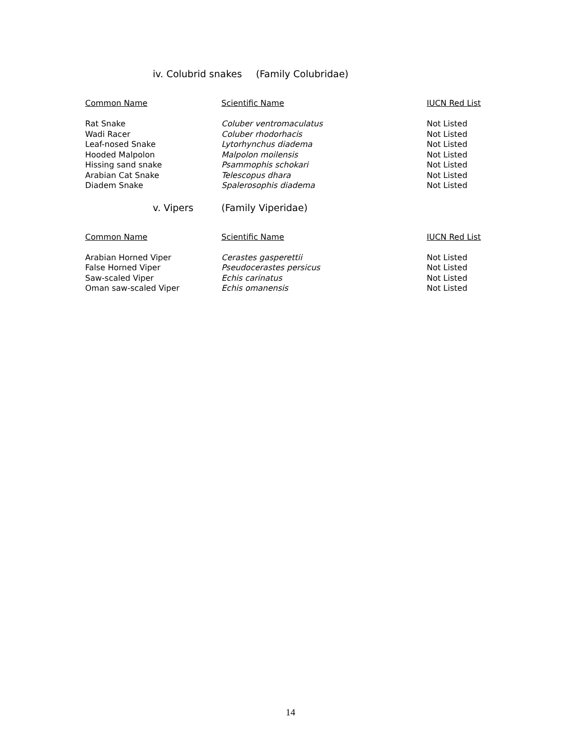iv. Colubrid snakes (Family Colubridae)
| Common Name | Scientific Name | IUCN Red List |
| --- | --- | --- |
| Rat Snake | Coluber ventromaculatus | Not Listed |
| Wadi Racer | Coluber rhodorhacis | Not Listed |
| Leaf-nosed Snake | Lytorhynchus diadema | Not Listed |
| Hooded Malpolon | Malpolon moilensis | Not Listed |
| Hissing sand snake | Psammophis schokari | Not Listed |
| Arabian Cat Snake | Telescopus dhara | Not Listed |
| Diadem Snake | Spalerosophis diadema | Not Listed |
v. Vipers (Family Viperidae)
| Common Name | Scientific Name | IUCN Red List |
| --- | --- | --- |
| Arabian Horned Viper | Cerastes gasperettii | Not Listed |
| False Horned Viper | Pseudocerastes persicus | Not Listed |
| Saw-scaled Viper | Echis carinatus | Not Listed |
| Oman saw-scaled Viper | Echis omanensis | Not Listed |
14